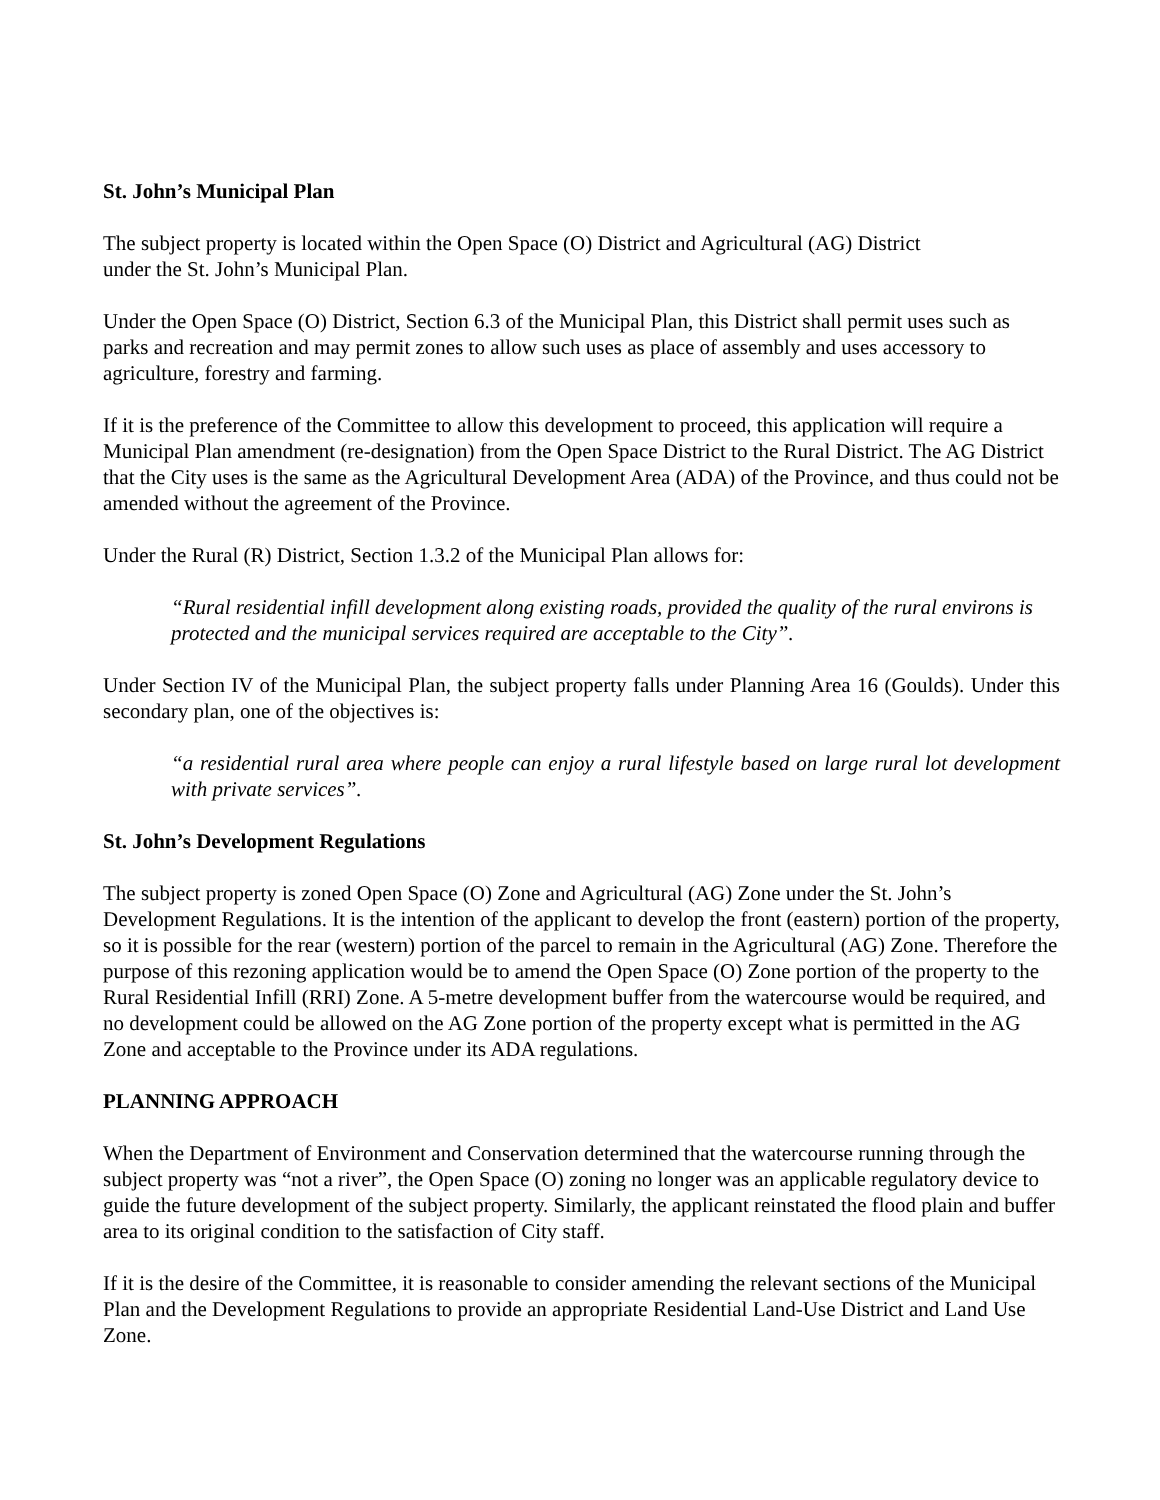St. John’s Municipal Plan
The subject property is located within the Open Space (O) District and Agricultural (AG) District
under the St. John’s Municipal Plan.
Under the Open Space (O) District, Section 6.3 of the Municipal Plan, this District shall permit uses such as parks and recreation and may permit zones to allow such uses as place of assembly and uses accessory to agriculture, forestry and farming.
If it is the preference of the Committee to allow this development to proceed, this application will require a Municipal Plan amendment (re-designation) from the Open Space District to the Rural District. The AG District that the City uses is the same as the Agricultural Development Area (ADA) of the Province, and thus could not be amended without the agreement of the Province.
Under the Rural (R) District, Section 1.3.2 of the Municipal Plan allows for:
“Rural residential infill development along existing roads, provided the quality of the rural environs is protected and the municipal services required are acceptable to the City”.
Under Section IV of the Municipal Plan, the subject property falls under Planning Area 16 (Goulds). Under this secondary plan, one of the objectives is:
“a residential rural area where people can enjoy a rural lifestyle based on large rural lot development with private services”.
St. John’s Development Regulations
The subject property is zoned Open Space (O) Zone and Agricultural (AG) Zone under the St. John’s Development Regulations. It is the intention of the applicant to develop the front (eastern) portion of the property, so it is possible for the rear (western) portion of the parcel to remain in the Agricultural (AG) Zone. Therefore the purpose of this rezoning application would be to amend the Open Space (O) Zone portion of the property to the Rural Residential Infill (RRI) Zone. A 5-metre development buffer from the watercourse would be required, and no development could be allowed on the AG Zone portion of the property except what is permitted in the AG Zone and acceptable to the Province under its ADA regulations.
PLANNING APPROACH
When the Department of Environment and Conservation determined that the watercourse running through the subject property was “not a river”, the Open Space (O) zoning no longer was an applicable regulatory device to guide the future development of the subject property. Similarly, the applicant reinstated the flood plain and buffer area to its original condition to the satisfaction of City staff.
If it is the desire of the Committee, it is reasonable to consider amending the relevant sections of the Municipal Plan and the Development Regulations to provide an appropriate Residential Land-Use District and Land Use Zone.